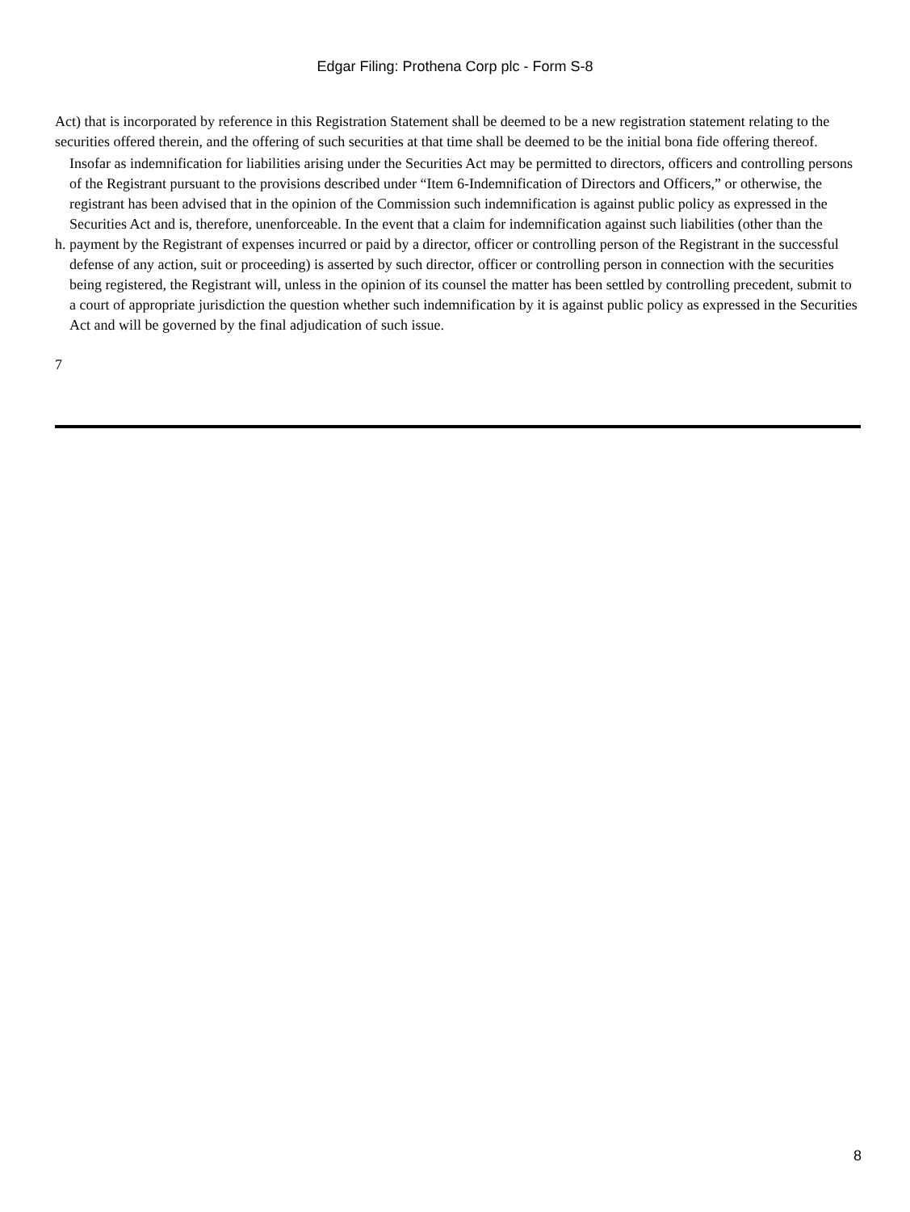Edgar Filing: Prothena Corp plc - Form S-8
Act) that is incorporated by reference in this Registration Statement shall be deemed to be a new registration statement relating to the securities offered therein, and the offering of such securities at that time shall be deemed to be the initial bona fide offering thereof.
h.
Insofar as indemnification for liabilities arising under the Securities Act may be permitted to directors, officers and controlling persons of the Registrant pursuant to the provisions described under “Item 6-Indemnification of Directors and Officers,” or otherwise, the registrant has been advised that in the opinion of the Commission such indemnification is against public policy as expressed in the Securities Act and is, therefore, unenforceable. In the event that a claim for indemnification against such liabilities (other than the payment by the Registrant of expenses incurred or paid by a director, officer or controlling person of the Registrant in the successful defense of any action, suit or proceeding) is asserted by such director, officer or controlling person in connection with the securities being registered, the Registrant will, unless in the opinion of its counsel the matter has been settled by controlling precedent, submit to a court of appropriate jurisdiction the question whether such indemnification by it is against public policy as expressed in the Securities Act and will be governed by the final adjudication of such issue.
7
8